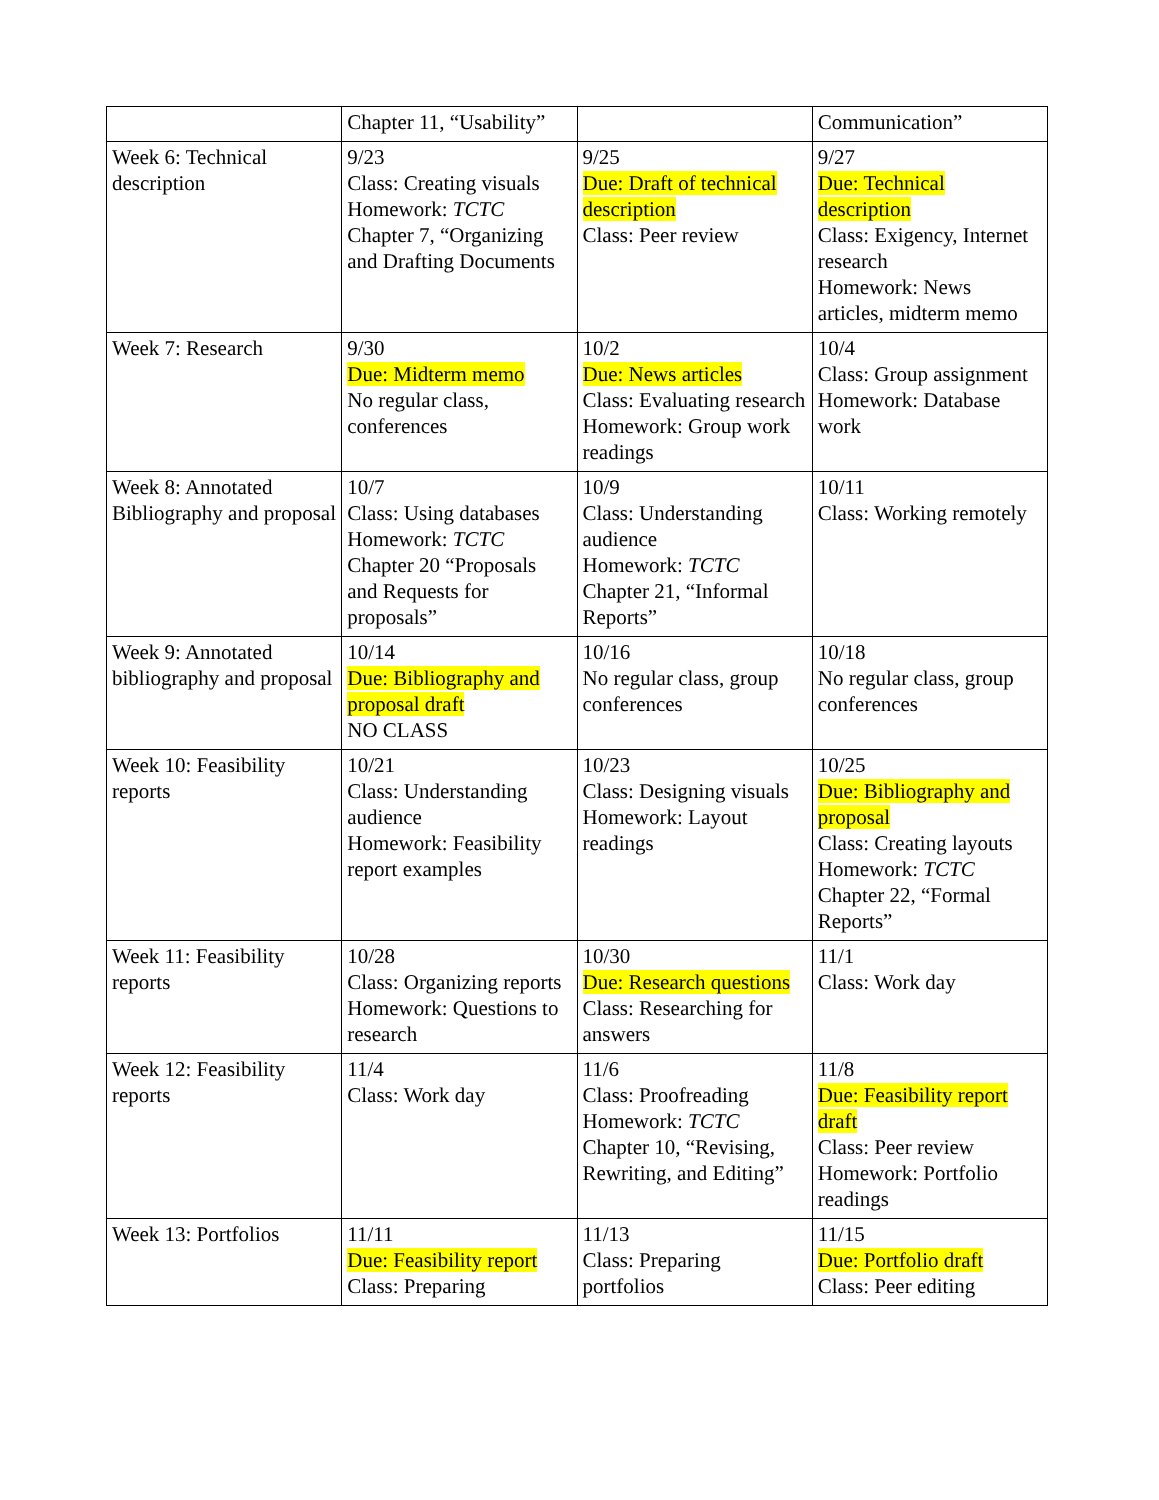| | Chapter 11, “Usability” | | Communication” |
| Week 6: Technical description | 9/23 Class: Creating visuals Homework: TCTC Chapter 7, “Organizing and Drafting Documents | 9/25 Due: Draft of technical description Class: Peer review | 9/27 Due: Technical description Class: Exigency, Internet research Homework: News articles, midterm memo |
| Week 7: Research | 9/30 Due: Midterm memo No regular class, conferences | 10/2 Due: News articles Class: Evaluating research Homework: Group work readings | 10/4 Class: Group assignment Homework: Database work |
| Week 8: Annotated Bibliography and proposal | 10/7 Class: Using databases Homework: TCTC Chapter 20 “Proposals and Requests for proposals” | 10/9 Class: Understanding audience Homework: TCTC Chapter 21, “Informal Reports” | 10/11 Class: Working remotely |
| Week 9: Annotated bibliography and proposal | 10/14 Due: Bibliography and proposal draft NO CLASS | 10/16 No regular class, group conferences | 10/18 No regular class, group conferences |
| Week 10: Feasibility reports | 10/21 Class: Understanding audience Homework: Feasibility report examples | 10/23 Class: Designing visuals Homework: Layout readings | 10/25 Due: Bibliography and proposal Class: Creating layouts Homework: TCTC Chapter 22, “Formal Reports” |
| Week 11: Feasibility reports | 10/28 Class: Organizing reports Homework: Questions to research | 10/30 Due: Research questions Class: Researching for answers | 11/1 Class: Work day |
| Week 12: Feasibility reports | 11/4 Class: Work day | 11/6 Class: Proofreading Homework: TCTC Chapter 10, “Revising, Rewriting, and Editing” | 11/8 Due: Feasibility report draft Class: Peer review Homework: Portfolio readings |
| Week 13: Portfolios | 11/11 Due: Feasibility report Class: Preparing | 11/13 Class: Preparing portfolios | 11/15 Due: Portfolio draft Class: Peer editing |